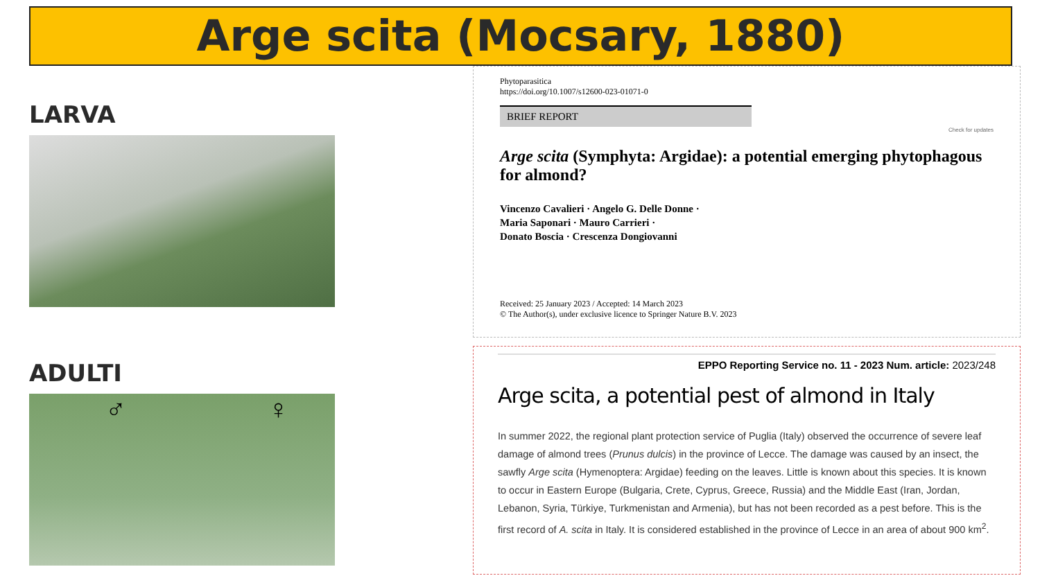Arge scita (Mocsary, 1880)
LARVA
ADULTI
♂ ♀
Phytoparasitica
https://doi.org/10.1007/s12600-023-01071-0
BRIEF REPORT
Check for updates
Arge scita (Symphyta: Argidae): a potential emerging phytophagous for almond?
Vincenzo Cavalieri · Angelo G. Delle Donne ·
Maria Saponari · Mauro Carrieri ·
Donato Boscia · Crescenza Dongiovanni
Received: 25 January 2023 / Accepted: 14 March 2023
© The Author(s), under exclusive licence to Springer Nature B.V. 2023
EPPO Reporting Service no. 11 - 2023 Num. article: 2023/248
Arge scita, a potential pest of almond in Italy
In summer 2022, the regional plant protection service of Puglia (Italy) observed the occurrence of severe leaf damage of almond trees (Prunus dulcis) in the province of Lecce. The damage was caused by an insect, the sawfly Arge scita (Hymenoptera: Argidae) feeding on the leaves. Little is known about this species. It is known to occur in Eastern Europe (Bulgaria, Crete, Cyprus, Greece, Russia) and the Middle East (Iran, Jordan, Lebanon, Syria, Türkiye, Turkmenistan and Armenia), but has not been recorded as a pest before. This is the first record of A. scita in Italy. It is considered established in the province of Lecce in an area of about 900 km<sup>2</sup>.